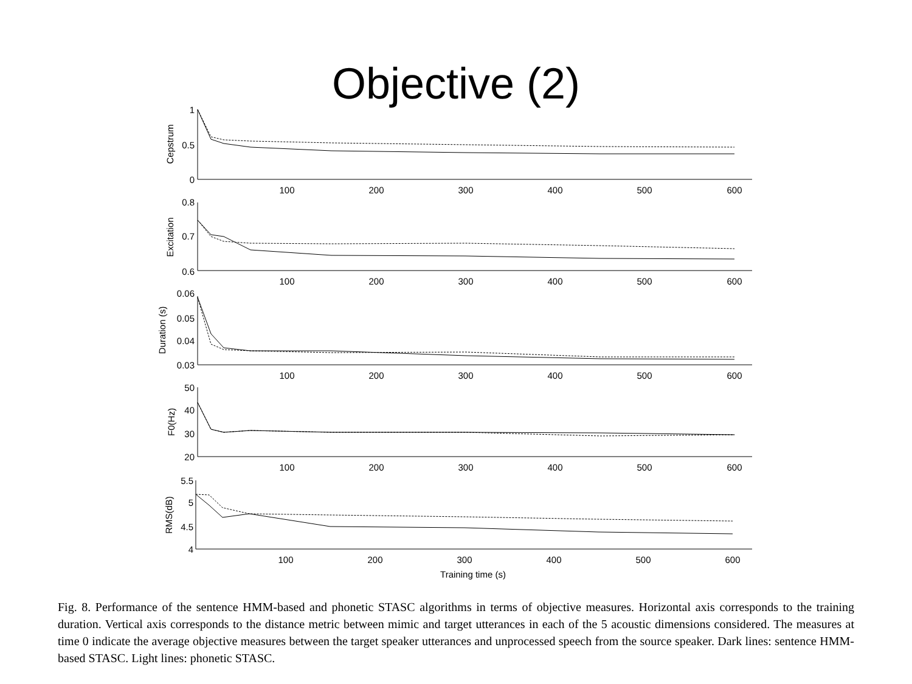Objective (2)
100
200
300
400
500
600
100
200
300
400
500
600
100
200
300
400
500
600
100
200
300
400
500
600
100
200
300
400
500
600
Training time (s)
1
0.5
0
0.8
0.7
0.6
0.06
0.05
0.04
0.03
50
40
30
20
5.5
5
4.5
4
Cepstrum
Excitation
Duration (s)
F0(Hz)
RMS(dB)
Fig. 8. Performance of the sentence HMM-based and phonetic STASC algorithms in terms of objective measures. Horizontal axis corresponds to the training duration. Vertical axis corresponds to the distance metric between mimic and target utterances in each of the 5 acoustic dimensions considered. The measures at time 0 indicate the average objective measures between the target speaker utterances and unprocessed speech from the source speaker. Dark lines: sentence HMM-based STASC. Light lines: phonetic STASC.